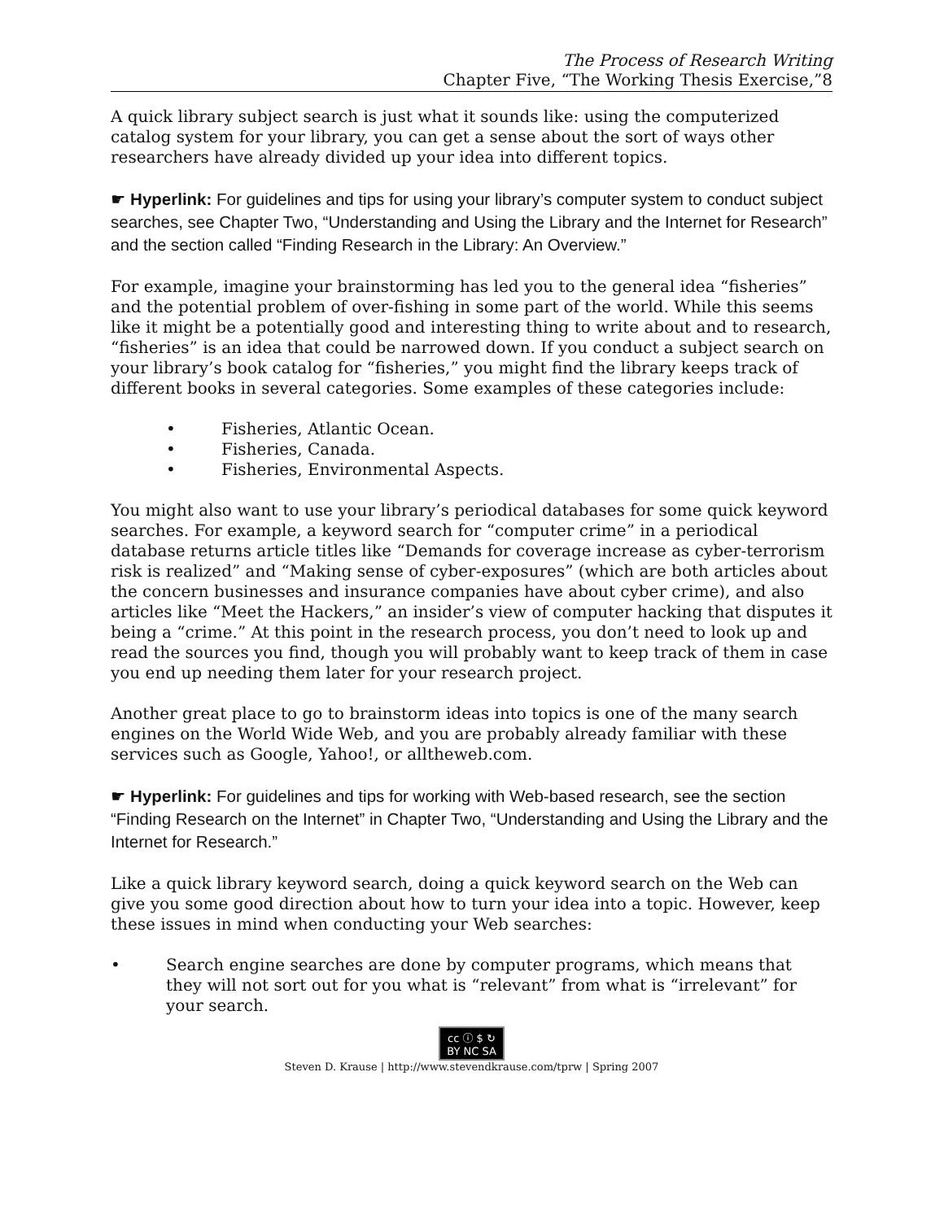The Process of Research Writing
Chapter Five, “The Working Thesis Exercise,”8
A quick library subject search is just what it sounds like: using the computerized catalog system for your library, you can get a sense about the sort of ways other researchers have already divided up your idea into different topics.
☛ Hyperlink: For guidelines and tips for using your library’s computer system to conduct subject searches, see Chapter Two, “Understanding and Using the Library and the Internet for Research” and the section called “Finding Research in the Library: An Overview.”
For example, imagine your brainstorming has led you to the general idea “fisheries” and the potential problem of over-fishing in some part of the world. While this seems like it might be a potentially good and interesting thing to write about and to research, “fisheries” is an idea that could be narrowed down. If you conduct a subject search on your library’s book catalog for “fisheries,” you might find the library keeps track of different books in several categories. Some examples of these categories include:
• Fisheries, Atlantic Ocean.
• Fisheries, Canada.
• Fisheries, Environmental Aspects.
You might also want to use your library’s periodical databases for some quick keyword searches. For example, a keyword search for “computer crime” in a periodical database returns article titles like “Demands for coverage increase as cyber-terrorism risk is realized” and “Making sense of cyber-exposures” (which are both articles about the concern businesses and insurance companies have about cyber crime), and also articles like “Meet the Hackers,” an insider’s view of computer hacking that disputes it being a “crime.” At this point in the research process, you don’t need to look up and read the sources you find, though you will probably want to keep track of them in case you end up needing them later for your research project.
Another great place to go to brainstorm ideas into topics is one of the many search engines on the World Wide Web, and you are probably already familiar with these services such as Google, Yahoo!, or alltheweb.com.
☛ Hyperlink: For guidelines and tips for working with Web-based research, see the section “Finding Research on the Internet” in Chapter Two, “Understanding and Using the Library and the Internet for Research.”
Like a quick library keyword search, doing a quick keyword search on the Web can give you some good direction about how to turn your idea into a topic. However, keep these issues in mind when conducting your Web searches:
• Search engine searches are done by computer programs, which means that they will not sort out for you what is “relevant” from what is “irrelevant” for your search.
cc ⓘ $ ↻
BY NC SA
Steven D. Krause | http://www.stevendkrause.com/tprw | Spring 2007